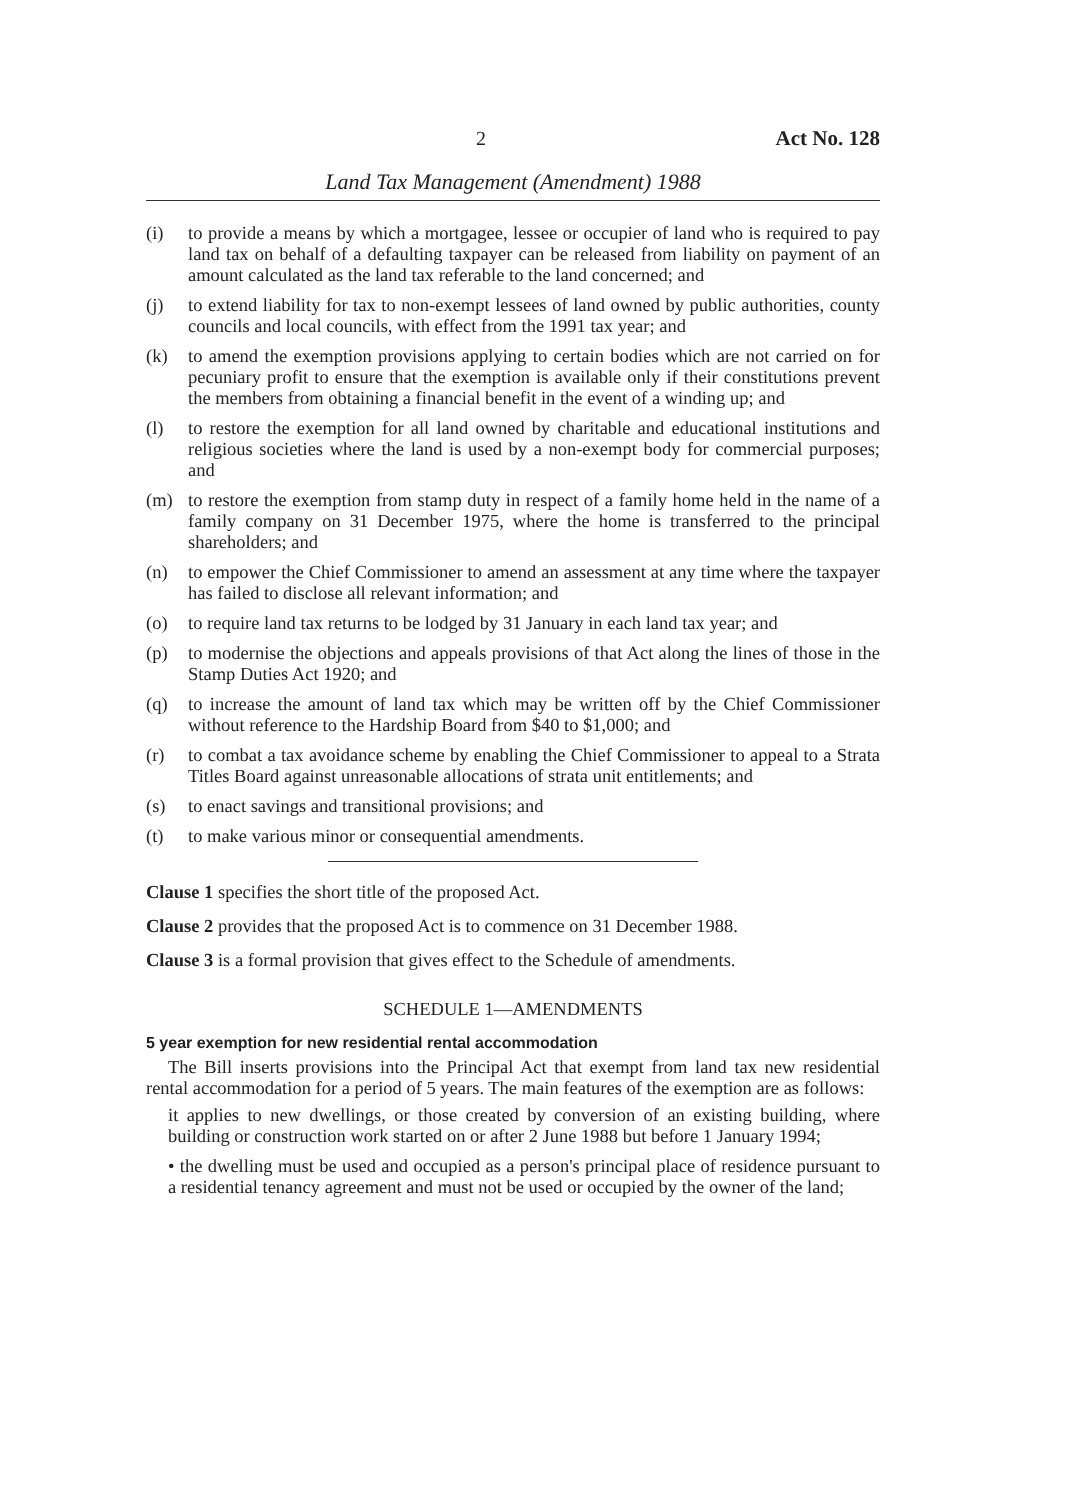2 Act No. 128
Land Tax Management (Amendment) 1988
(i) to provide a means by which a mortgagee, lessee or occupier of land who is required to pay land tax on behalf of a defaulting taxpayer can be released from liability on payment of an amount calculated as the land tax referable to the land concerned; and
(j) to extend liability for tax to non-exempt lessees of land owned by public authorities, county councils and local councils, with effect from the 1991 tax year; and
(k) to amend the exemption provisions applying to certain bodies which are not carried on for pecuniary profit to ensure that the exemption is available only if their constitutions prevent the members from obtaining a financial benefit in the event of a winding up; and
(l) to restore the exemption for all land owned by charitable and educational institutions and religious societies where the land is used by a non-exempt body for commercial purposes; and
(m) to restore the exemption from stamp duty in respect of a family home held in the name of a family company on 31 December 1975, where the home is transferred to the principal shareholders; and
(n) to empower the Chief Commissioner to amend an assessment at any time where the taxpayer has failed to disclose all relevant information; and
(o) to require land tax returns to be lodged by 31 January in each land tax year; and
(p) to modernise the objections and appeals provisions of that Act along the lines of those in the Stamp Duties Act 1920; and
(q) to increase the amount of land tax which may be written off by the Chief Commissioner without reference to the Hardship Board from $40 to $1,000; and
(r) to combat a tax avoidance scheme by enabling the Chief Commissioner to appeal to a Strata Titles Board against unreasonable allocations of strata unit entitlements; and
(s) to enact savings and transitional provisions; and
(t) to make various minor or consequential amendments.
Clause 1 specifies the short title of the proposed Act.
Clause 2 provides that the proposed Act is to commence on 31 December 1988.
Clause 3 is a formal provision that gives effect to the Schedule of amendments.
SCHEDULE 1—AMENDMENTS
5 year exemption for new residential rental accommodation
The Bill inserts provisions into the Principal Act that exempt from land tax new residential rental accommodation for a period of 5 years. The main features of the exemption are as follows:
it applies to new dwellings, or those created by conversion of an existing building, where building or construction work started on or after 2 June 1988 but before 1 January 1994;
• the dwelling must be used and occupied as a person's principal place of residence pursuant to a residential tenancy agreement and must not be used or occupied by the owner of the land;